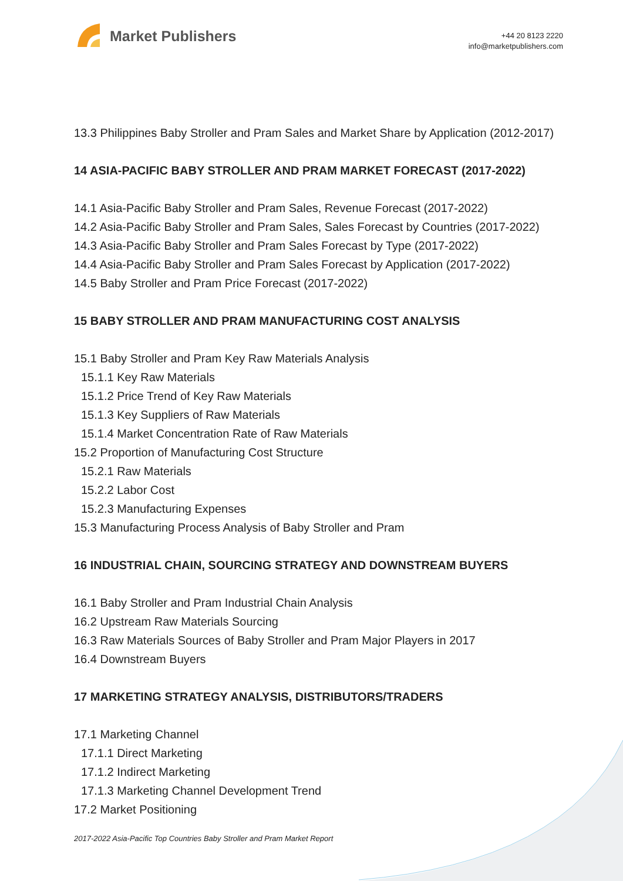Market Publishers
+44 20 8123 2220
info@marketpublishers.com
13.3 Philippines Baby Stroller and Pram Sales and Market Share by Application (2012-2017)
14 ASIA-PACIFIC BABY STROLLER AND PRAM MARKET FORECAST (2017-2022)
14.1 Asia-Pacific Baby Stroller and Pram Sales, Revenue Forecast (2017-2022)
14.2 Asia-Pacific Baby Stroller and Pram Sales, Sales Forecast by Countries (2017-2022)
14.3 Asia-Pacific Baby Stroller and Pram Sales Forecast by Type (2017-2022)
14.4 Asia-Pacific Baby Stroller and Pram Sales Forecast by Application (2017-2022)
14.5 Baby Stroller and Pram Price Forecast (2017-2022)
15 BABY STROLLER AND PRAM MANUFACTURING COST ANALYSIS
15.1 Baby Stroller and Pram Key Raw Materials Analysis
15.1.1 Key Raw Materials
15.1.2 Price Trend of Key Raw Materials
15.1.3 Key Suppliers of Raw Materials
15.1.4 Market Concentration Rate of Raw Materials
15.2 Proportion of Manufacturing Cost Structure
15.2.1 Raw Materials
15.2.2 Labor Cost
15.2.3 Manufacturing Expenses
15.3 Manufacturing Process Analysis of Baby Stroller and Pram
16 INDUSTRIAL CHAIN, SOURCING STRATEGY AND DOWNSTREAM BUYERS
16.1 Baby Stroller and Pram Industrial Chain Analysis
16.2 Upstream Raw Materials Sourcing
16.3 Raw Materials Sources of Baby Stroller and Pram Major Players in 2017
16.4 Downstream Buyers
17 MARKETING STRATEGY ANALYSIS, DISTRIBUTORS/TRADERS
17.1 Marketing Channel
17.1.1 Direct Marketing
17.1.2 Indirect Marketing
17.1.3 Marketing Channel Development Trend
17.2 Market Positioning
2017-2022 Asia-Pacific Top Countries Baby Stroller and Pram Market Report